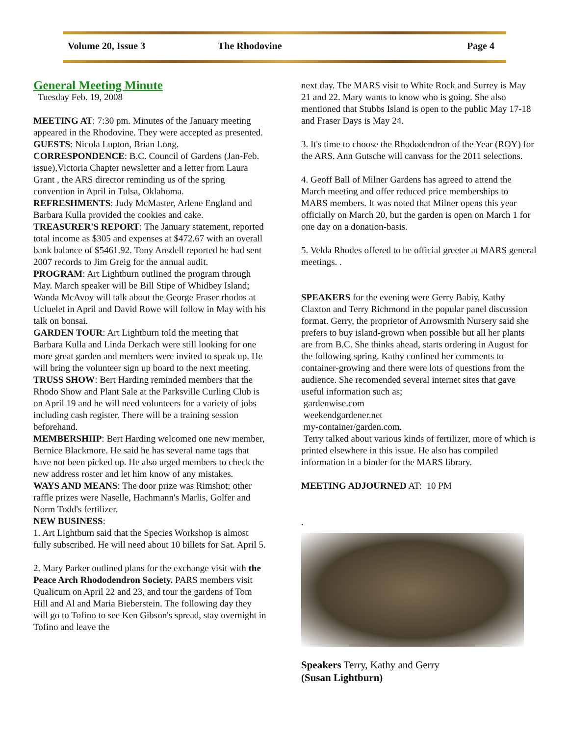Volume 20, Issue 3 The Rhodovine Page 4
General Meeting Minute
Tuesday Feb. 19, 2008
MEETING AT: 7:30 pm. Minutes of the January meeting appeared in the Rhodovine. They were accepted as presented.
GUESTS: Nicola Lupton, Brian Long.
CORRESPONDENCE: B.C. Council of Gardens (Jan-Feb. issue),Victoria Chapter newsletter and a letter from Laura Grant , the ARS director reminding us of the spring convention in April in Tulsa, Oklahoma.
REFRESHMENTS: Judy McMaster, Arlene England and Barbara Kulla provided the cookies and cake.
TREASURER'S REPORT: The January statement, reported total income as $305 and expenses at $472.67 with an overall bank balance of $5461.92. Tony Ansdell reported he had sent 2007 records to Jim Greig for the annual audit.
PROGRAM: Art Lightburn outlined the program through May. March speaker will be Bill Stipe of Whidbey Island; Wanda McAvoy will talk about the George Fraser rhodos at Ucluelet in April and David Rowe will follow in May with his talk on bonsai.
GARDEN TOUR: Art Lightburn told the meeting that Barbara Kulla and Linda Derkach were still looking for one more great garden and members were invited to speak up. He will bring the volunteer sign up board to the next meeting.
TRUSS SHOW: Bert Harding reminded members that the Rhodo Show and Plant Sale at the Parksville Curling Club is on April 19 and he will need volunteers for a variety of jobs including cash register. There will be a training session beforehand.
MEMBERSHIIP: Bert Harding welcomed one new member, Bernice Blackmore. He said he has several name tags that have not been picked up. He also urged members to check the new address roster and let him know of any mistakes.
WAYS AND MEANS: The door prize was Rimshot; other raffle prizes were Naselle, Hachmann's Marlis, Golfer and Norm Todd's fertilizer.
NEW BUSINESS:
1. Art Lightburn said that the Species Workshop is almost fully subscribed. He will need about 10 billets for Sat. April 5.
2. Mary Parker outlined plans for the exchange visit with the Peace Arch Rhododendron Society. PARS members visit Qualicum on April 22 and 23, and tour the gardens of Tom Hill and Al and Maria Bieberstein. The following day they will go to Tofino to see Ken Gibson's spread, stay overnight in Tofino and leave the
next day. The MARS visit to White Rock and Surrey is May 21 and 22. Mary wants to know who is going. She also mentioned that Stubbs Island is open to the public May 17-18 and Fraser Days is May 24.
3. It's time to choose the Rhododendron of the Year (ROY) for the ARS. Ann Gutsche will canvass for the 2011 selections.
4. Geoff Ball of Milner Gardens has agreed to attend the March meeting and offer reduced price memberships to MARS members. It was noted that Milner opens this year officially on March 20, but the garden is open on March 1 for one day on a donation-basis.
5. Velda Rhodes offered to be official greeter at MARS general meetings. .
SPEAKERS for the evening were Gerry Babiy, Kathy Claxton and Terry Richmond in the popular panel discussion format. Gerry, the proprietor of Arrowsmith Nursery said she prefers to buy island-grown when possible but all her plants are from B.C. She thinks ahead, starts ordering in August for the following spring. Kathy confined her comments to container-growing and there were lots of questions from the audience. She recomended several internet sites that gave useful information such as;
gardenwise.com
weekendgardener.net
my-container/garden.com.
Terry talked about various kinds of fertilizer, more of which is printed elsewhere in this issue. He also has compiled information in a binder for the MARS library.
MEETING ADJOURNED AT: 10 PM
.
Speakers Terry, Kathy and Gerry
(Susan Lightburn)